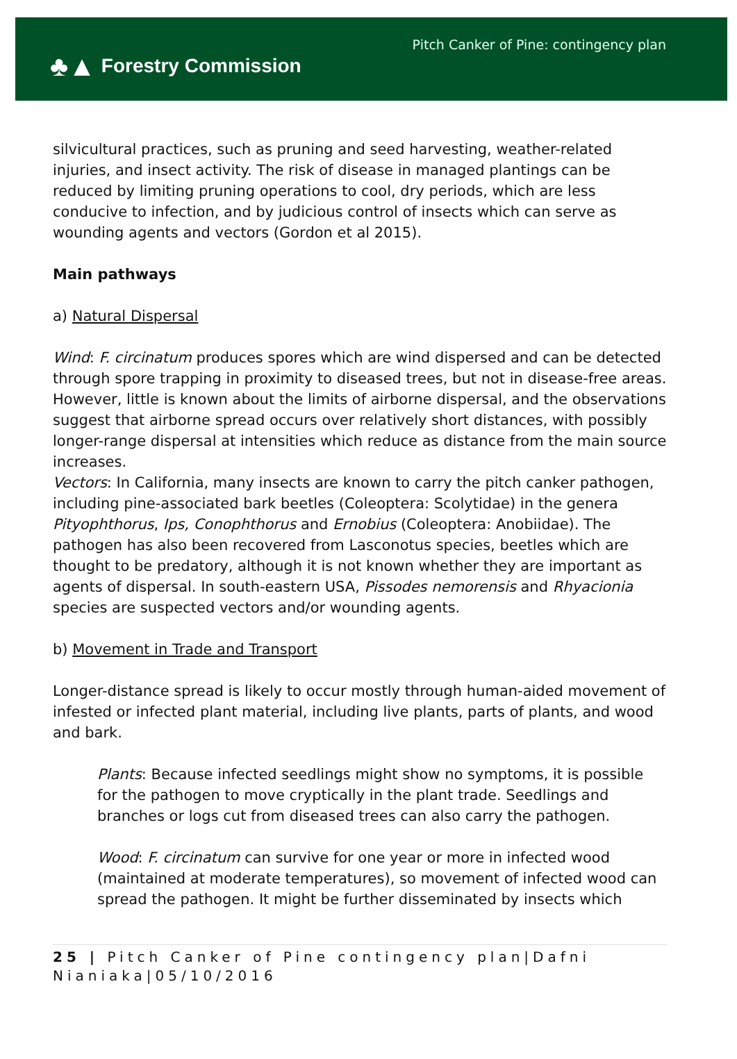♣▲ Forestry Commission
Pitch Canker of Pine: contingency plan
silvicultural practices, such as pruning and seed harvesting, weather-related injuries, and insect activity. The risk of disease in managed plantings can be reduced by limiting pruning operations to cool, dry periods, which are less conducive to infection, and by judicious control of insects which can serve as wounding agents and vectors (Gordon et al 2015).
Main pathways
a) Natural Dispersal
Wind: F. circinatum produces spores which are wind dispersed and can be detected through spore trapping in proximity to diseased trees, but not in disease-free areas. However, little is known about the limits of airborne dispersal, and the observations suggest that airborne spread occurs over relatively short distances, with possibly longer-range dispersal at intensities which reduce as distance from the main source increases.
Vectors: In California, many insects are known to carry the pitch canker pathogen, including pine-associated bark beetles (Coleoptera: Scolytidae) in the genera Pityophthorus, Ips, Conophthorus and Ernobius (Coleoptera: Anobiidae). The pathogen has also been recovered from Lasconotus species, beetles which are thought to be predatory, although it is not known whether they are important as agents of dispersal. In south-eastern USA, Pissodes nemorensis and Rhyacionia species are suspected vectors and/or wounding agents.
b) Movement in Trade and Transport
Longer-distance spread is likely to occur mostly through human-aided movement of infested or infected plant material, including live plants, parts of plants, and wood and bark.
Plants: Because infected seedlings might show no symptoms, it is possible for the pathogen to move cryptically in the plant trade. Seedlings and branches or logs cut from diseased trees can also carry the pathogen.
Wood: F. circinatum can survive for one year or more in infected wood (maintained at moderate temperatures), so movement of infected wood can spread the pathogen. It might be further disseminated by insects which
25 | Pitch Canker of Pine contingency plan|Dafni Nianiaka|05/10/2016